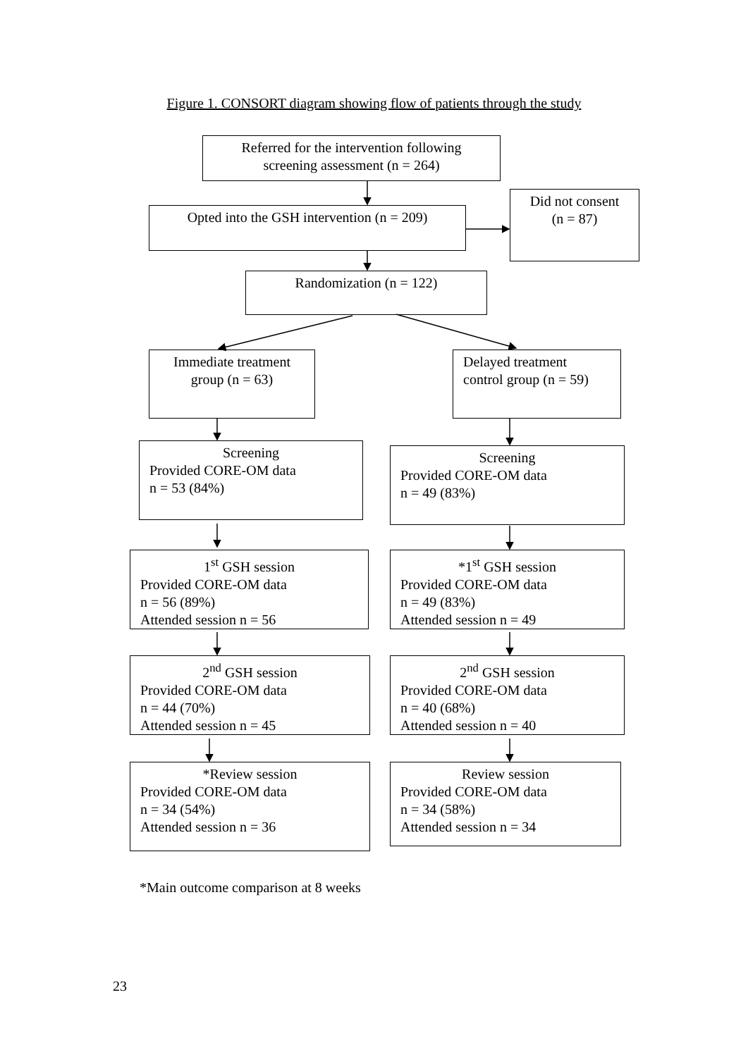Figure 1. CONSORT diagram showing flow of patients through the study
Referred for the intervention following
screening assessment (n = 264)
Opted into the GSH intervention (n = 209)
Did not consent
(n = 87)
Randomization (n = 122)
Immediate treatment
group (n = 63)
Delayed treatment
control group (n = 59)
Screening
Provided CORE-OM data
n = 53 (84%)
Screening
Provided CORE-OM data
n = 49 (83%)
1<sup>st</sup> GSH session
Provided CORE-OM data
n = 56 (89%)
Attended session n = 56
*1<sup>st</sup> GSH session
Provided CORE-OM data
n = 49 (83%)
Attended session n = 49
2<sup>nd</sup> GSH session
Provided CORE-OM data
n = 44 (70%)
Attended session n = 45
2<sup>nd</sup> GSH session
Provided CORE-OM data
n = 40 (68%)
Attended session n = 40
*Review session
Provided CORE-OM data
n = 34 (54%)
Attended session n = 36
Review session
Provided CORE-OM data
n = 34 (58%)
Attended session n = 34
*Main outcome comparison at 8 weeks
23